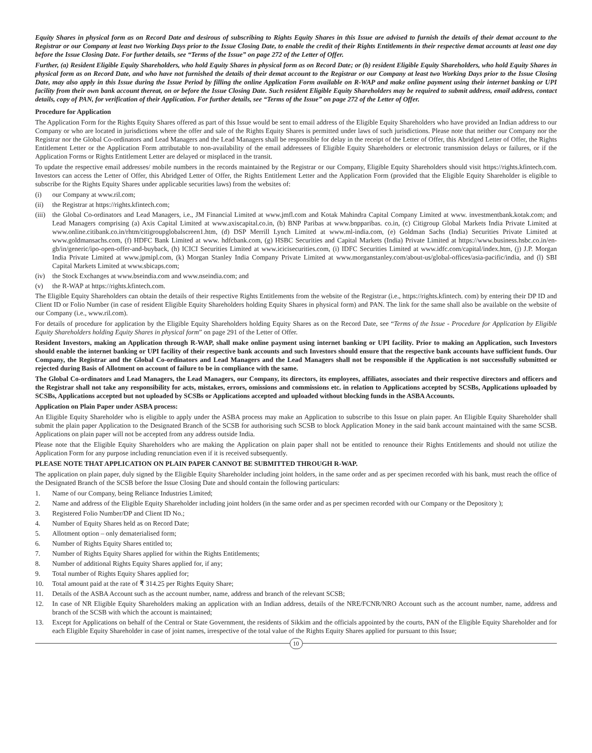Equity Shares in physical form as on Record Date and desirous of subscribing to Rights Equity Shares in this Issue are advised to furnish the details of their demat account to the Registrar or our Company at least two Working Days prior to the Issue Closing Date, to enable the credit of their Rights Entitlements in their respective demat accounts at least one day before the Issue Closing Date. For further details, see “Terms of the Issue” on page 272 of the Letter of Offer.
Further, (a) Resident Eligible Equity Shareholders, who hold Equity Shares in physical form as on Record Date; or (b) resident Eligible Equity Shareholders, who hold Equity Shares in physical form as on Record Date, and who have not furnished the details of their demat account to the Registrar or our Company at least two Working Days prior to the Issue Closing Date, may also apply in this Issue during the Issue Period by filling the online Application Form available on R-WAP and make online payment using their internet banking or UPI facility from their own bank account thereat, on or before the Issue Closing Date. Such resident Eligible Equity Shareholders may be required to submit address, email address, contact details, copy of PAN, for verification of their Application. For further details, see “Terms of the Issue” on page 272 of the Letter of Offer.
Procedure for Application
The Application Form for the Rights Equity Shares offered as part of this Issue would be sent to email address of the Eligible Equity Shareholders who have provided an Indian address to our Company or who are located in jurisdictions where the offer and sale of the Rights Equity Shares is permitted under laws of such jurisdictions. Please note that neither our Company nor the Registrar nor the Global Co-ordinators and Lead Managers and the Lead Managers shall be responsible for delay in the receipt of the Letter of Offer, this Abridged Letter of Offer, the Rights Entitlement Letter or the Application Form attributable to non-availability of the email addressees of Eligible Equity Shareholders or electronic transmission delays or failures, or if the Application Forms or Rights Entitlement Letter are delayed or misplaced in the transit.
To update the respective email addresses/ mobile numbers in the records maintained by the Registrar or our Company, Eligible Equity Shareholders should visit https://rights.kfintech.com. Investors can access the Letter of Offer, this Abridged Letter of Offer, the Rights Entitlement Letter and the Application Form (provided that the Eligible Equity Shareholder is eligible to subscribe for the Rights Equity Shares under applicable securities laws) from the websites of:
(i) our Company at www.ril.com;
(ii) the Registrar at https://rights.kfintech.com;
(iii) the Global Co-ordinators and Lead Managers, i.e., JM Financial Limited at www.jmfl.com and Kotak Mahindra Capital Company Limited at www. investmentbank.kotak.com; and Lead Managers comprising (a) Axis Capital Limited at www.axiscapital.co.in, (b) BNP Paribas at www.bnpparibas. co.in, (c) Citigroup Global Markets India Private Limited at www.online.citibank.co.in/rhtm/citigroupglobalscreen1.htm, (d) DSP Merrill Lynch Limited at www.ml-india.com, (e) Goldman Sachs (India) Securities Private Limited at www.goldmansachs.com, (f) HDFC Bank Limited at www. hdfcbank.com, (g) HSBC Securities and Capital Markets (India) Private Limited at https://www.business.hsbc.co.in/en-gb/in/generic/ipo-open-offer-and-buyback, (h) ICICI Securities Limited at www.icicisecurities.com, (i) IDFC Securities Limited at www.idfc.com/capital/index.htm, (j) J.P. Morgan India Private Limited at www.jpmipl.com, (k) Morgan Stanley India Company Private Limited at www.morganstanley.com/about-us/global-offices/asia-pacific/india, and (l) SBI Capital Markets Limited at www.sbicaps.com;
(iv) the Stock Exchanges at www.bseindia.com and www.nseindia.com; and
(v) the R-WAP at https://rights.kfintech.com.
The Eligible Equity Shareholders can obtain the details of their respective Rights Entitlements from the website of the Registrar (i.e., https://rights.kfintech. com) by entering their DP ID and Client ID or Folio Number (in case of resident Eligible Equity Shareholders holding Equity Shares in physical form) and PAN. The link for the same shall also be available on the website of our Company (i.e., www.ril.com).
For details of procedure for application by the Eligible Equity Shareholders holding Equity Shares as on the Record Date, see “Terms of the Issue - Procedure for Application by Eligible Equity Shareholders holding Equity Shares in physical form” on page 291 of the Letter of Offer.
Resident Investors, making an Application through R-WAP, shall make online payment using internet banking or UPI facility. Prior to making an Application, such Investors should enable the internet banking or UPI facility of their respective bank accounts and such Investors should ensure that the respective bank accounts have sufficient funds. Our Company, the Registrar and the Global Co-ordinators and Lead Managers and the Lead Managers shall not be responsible if the Application is not successfully submitted or rejected during Basis of Allotment on account of failure to be in compliance with the same.
The Global Co-ordinators and Lead Managers, the Lead Managers, our Company, its directors, its employees, affiliates, associates and their respective directors and officers and the Registrar shall not take any responsibility for acts, mistakes, errors, omissions and commissions etc. in relation to Applications accepted by SCSBs, Applications uploaded by SCSBs, Applications accepted but not uploaded by SCSBs or Applications accepted and uploaded without blocking funds in the ASBA Accounts.
Application on Plain Paper under ASBA process:
An Eligible Equity Shareholder who is eligible to apply under the ASBA process may make an Application to subscribe to this Issue on plain paper. An Eligible Equity Shareholder shall submit the plain paper Application to the Designated Branch of the SCSB for authorising such SCSB to block Application Money in the said bank account maintained with the same SCSB. Applications on plain paper will not be accepted from any address outside India.
Please note that the Eligible Equity Shareholders who are making the Application on plain paper shall not be entitled to renounce their Rights Entitlements and should not utilize the Application Form for any purpose including renunciation even if it is received subsequently.
PLEASE NOTE THAT APPLICATION ON PLAIN PAPER CANNOT BE SUBMITTED THROUGH R-WAP.
The application on plain paper, duly signed by the Eligible Equity Shareholder including joint holders, in the same order and as per specimen recorded with his bank, must reach the office of the Designated Branch of the SCSB before the Issue Closing Date and should contain the following particulars:
1. Name of our Company, being Reliance Industries Limited;
2. Name and address of the Eligible Equity Shareholder including joint holders (in the same order and as per specimen recorded with our Company or the Depository );
3. Registered Folio Number/DP and Client ID No.;
4. Number of Equity Shares held as on Record Date;
5. Allotment option – only dematerialised form;
6. Number of Rights Equity Shares entitled to;
7. Number of Rights Equity Shares applied for within the Rights Entitlements;
8. Number of additional Rights Equity Shares applied for, if any;
9. Total number of Rights Equity Shares applied for;
10. Total amount paid at the rate of ₹ 314.25 per Rights Equity Share;
11. Details of the ASBA Account such as the account number, name, address and branch of the relevant SCSB;
12. In case of NR Eligible Equity Shareholders making an application with an Indian address, details of the NRE/FCNR/NRO Account such as the account number, name, address and branch of the SCSB with which the account is maintained;
13. Except for Applications on behalf of the Central or State Government, the residents of Sikkim and the officials appointed by the courts, PAN of the Eligible Equity Shareholder and for each Eligible Equity Shareholder in case of joint names, irrespective of the total value of the Rights Equity Shares applied for pursuant to this Issue;
10